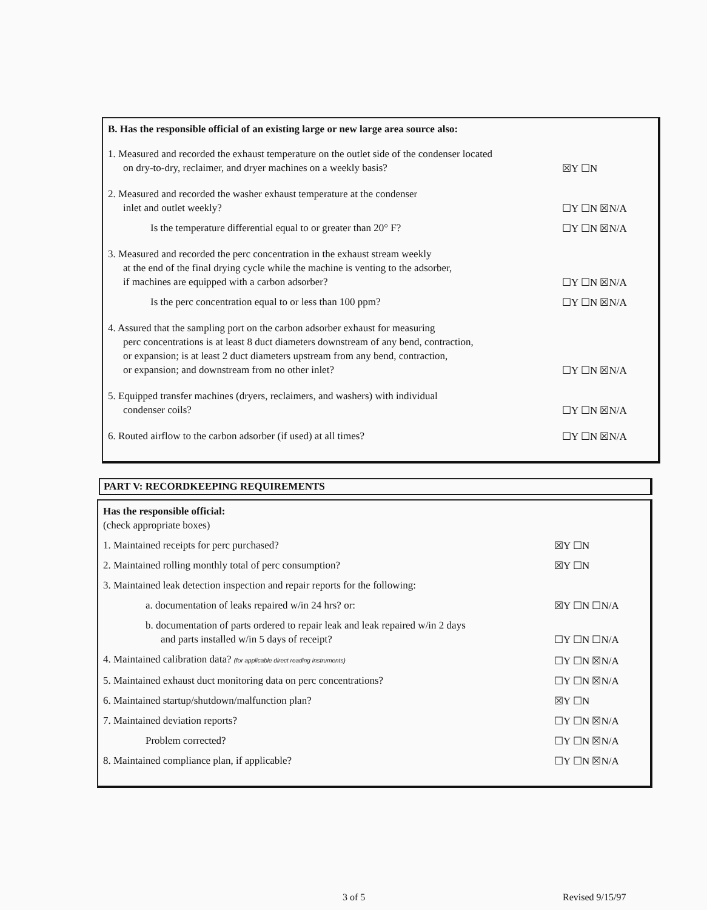B. Has the responsible official of an existing large or new large area source also:
1. Measured and recorded the exhaust temperature on the outlet side of the condenser located
on dry-to-dry, reclaimer, and dryer machines on a weekly basis?
☒Y ☐N
2. Measured and recorded the washer exhaust temperature at the condenser
inlet and outlet weekly?
☐Y ☐N ☒N/A
Is the temperature differential equal to or greater than 20° F?
☐Y ☐N ☒N/A
3. Measured and recorded the perc concentration in the exhaust stream weekly
at the end of the final drying cycle while the machine is venting to the adsorber,
if machines are equipped with a carbon adsorber?
☐Y ☐N ☒N/A
Is the perc concentration equal to or less than 100 ppm?
☐Y ☐N ☒N/A
4. Assured that the sampling port on the carbon adsorber exhaust for measuring
perc concentrations is at least 8 duct diameters downstream of any bend, contraction,
or expansion; is at least 2 duct diameters upstream from any bend, contraction,
or expansion; and downstream from no other inlet?
☐Y ☐N ☒N/A
5. Equipped transfer machines (dryers, reclaimers, and washers) with individual
condenser coils?
☐Y ☐N ☒N/A
6. Routed airflow to the carbon adsorber (if used) at all times?
☐Y ☐N ☒N/A
PART V: RECORDKEEPING REQUIREMENTS
Has the responsible official:
(check appropriate boxes)
1. Maintained receipts for perc purchased?
☒Y ☐N
2. Maintained rolling monthly total of perc consumption?
☒Y ☐N
3. Maintained leak detection inspection and repair reports for the following:
a. documentation of leaks repaired w/in 24 hrs? or:
☒Y ☐N ☐N/A
b. documentation of parts ordered to repair leak and leak repaired w/in 2 days
and parts installed w/in 5 days of receipt?
☐Y ☐N ☐N/A
4. Maintained calibration data? (for applicable direct reading instruments)
☐Y ☐N ☒N/A
5. Maintained exhaust duct monitoring data on perc concentrations?
☐Y ☐N ☒N/A
6. Maintained startup/shutdown/malfunction plan?
☒Y ☐N
7. Maintained deviation reports?
☐Y ☐N ☒N/A
Problem corrected?
☐Y ☐N ☒N/A
8. Maintained compliance plan, if applicable?
☐Y ☐N ☒N/A
3 of 5 Revised 9/15/97